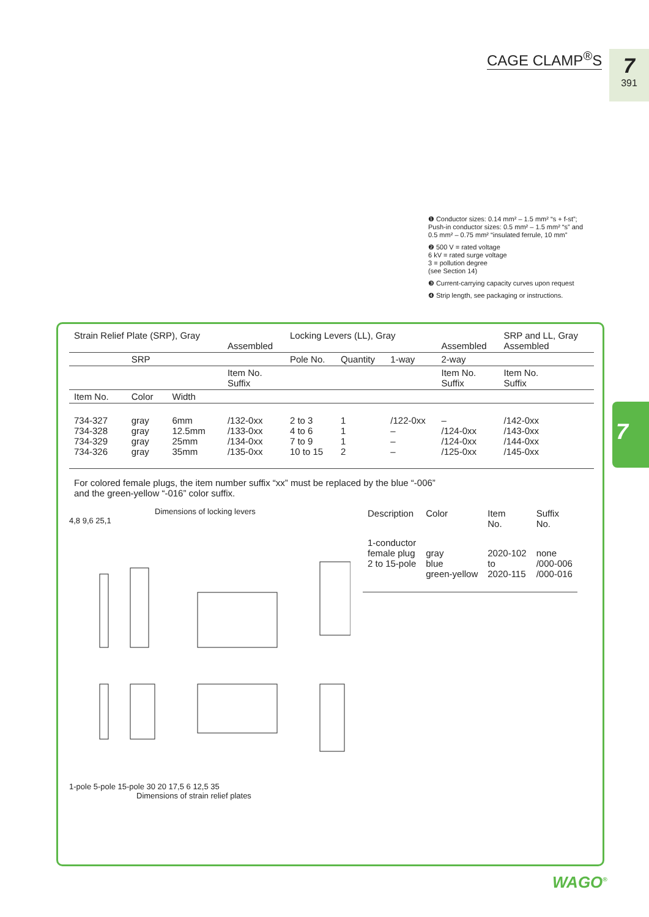CAGE CLAMP<sup>®</sup>S 7
391
7
❶ Conductor sizes: 0.14 mm² – 1.5 mm² “s + f-st”; Push-in conductor sizes: 0.5 mm² – 1.5 mm² “s” and 0.5 mm² – 0.75 mm² “insulated ferrule, 10 mm”
❷ 500 V = rated voltage
6 kV = rated surge voltage
3 = pollution degree
(see Section 14)
❸ Current-carrying capacity curves upon request
❹ Strip length, see packaging or instructions.
| Strain Relief Plate (SRP), Gray | | | Assembled | Locking Levers (LL), Gray | | | Assembled | SRP and LL, Gray Assembled |
| | SRP | | | Pole No. | Quantity | 1-way | 2-way | |
| | | | Item No. Suffix | | | | Item No. Suffix | Item No. Suffix |
| Item No. | Color | Width | | | | | | |
| 734-327 734-328 734-329 734-326 | gray gray gray gray | 6mm 12.5mm 25mm 35mm | /132-0xx /133-0xx /134-0xx /135-0xx | 2 to 3 4 to 6 7 to 9 10 to 15 | 1 1 1 2 | /122-0xx – – – | – /124-0xx /124-0xx /125-0xx | /142-0xx /143-0xx /144-0xx /145-0xx |
For colored female plugs, the item number suffix “xx” must be replaced by the blue “-006”
and the green-yellow “-016” color suffix.
Dimensions of locking levers
4,8 9,6 25,1
1-pole 5-pole 15-pole 30 20 17,5 6 12,5 35
Dimensions of strain relief plates
| Description | Color | Item No. | Suffix No. |
| --- | --- | --- | --- |
| 1-conductor female plug 2 to 15-pole | gray blue green-yellow | 2020-102 to 2020-115 | none /000-006 /000-016 |
WAGO<sup>®</sup>